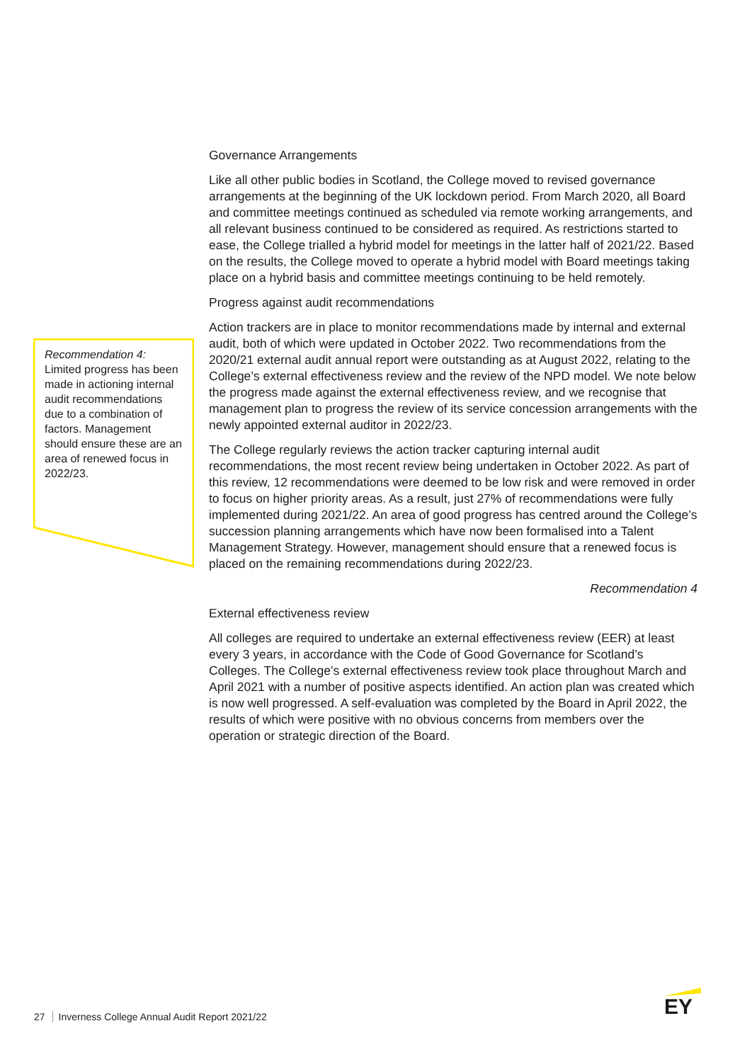Recommendation 4:
Limited progress has been made in actioning internal audit recommendations due to a combination of factors. Management should ensure these are an area of renewed focus in 2022/23.
Governance Arrangements
Like all other public bodies in Scotland, the College moved to revised governance arrangements at the beginning of the UK lockdown period. From March 2020, all Board and committee meetings continued as scheduled via remote working arrangements, and all relevant business continued to be considered as required. As restrictions started to ease, the College trialled a hybrid model for meetings in the latter half of 2021/22. Based on the results, the College moved to operate a hybrid model with Board meetings taking place on a hybrid basis and committee meetings continuing to be held remotely.
Progress against audit recommendations
Action trackers are in place to monitor recommendations made by internal and external audit, both of which were updated in October 2022. Two recommendations from the 2020/21 external audit annual report were outstanding as at August 2022, relating to the College’s external effectiveness review and the review of the NPD model. We note below the progress made against the external effectiveness review, and we recognise that management plan to progress the review of its service concession arrangements with the newly appointed external auditor in 2022/23.
The College regularly reviews the action tracker capturing internal audit recommendations, the most recent review being undertaken in October 2022. As part of this review, 12 recommendations were deemed to be low risk and were removed in order to focus on higher priority areas. As a result, just 27% of recommendations were fully implemented during 2021/22. An area of good progress has centred around the College’s succession planning arrangements which have now been formalised into a Talent Management Strategy. However, management should ensure that a renewed focus is placed on the remaining recommendations during 2022/23.
Recommendation 4
External effectiveness review
All colleges are required to undertake an external effectiveness review (EER) at least every 3 years, in accordance with the Code of Good Governance for Scotland’s Colleges. The College’s external effectiveness review took place throughout March and April 2021 with a number of positive aspects identified. An action plan was created which is now well progressed. A self-evaluation was completed by the Board in April 2022, the results of which were positive with no obvious concerns from members over the operation or strategic direction of the Board.
27 Inverness College Annual Audit Report 2021/22
EY